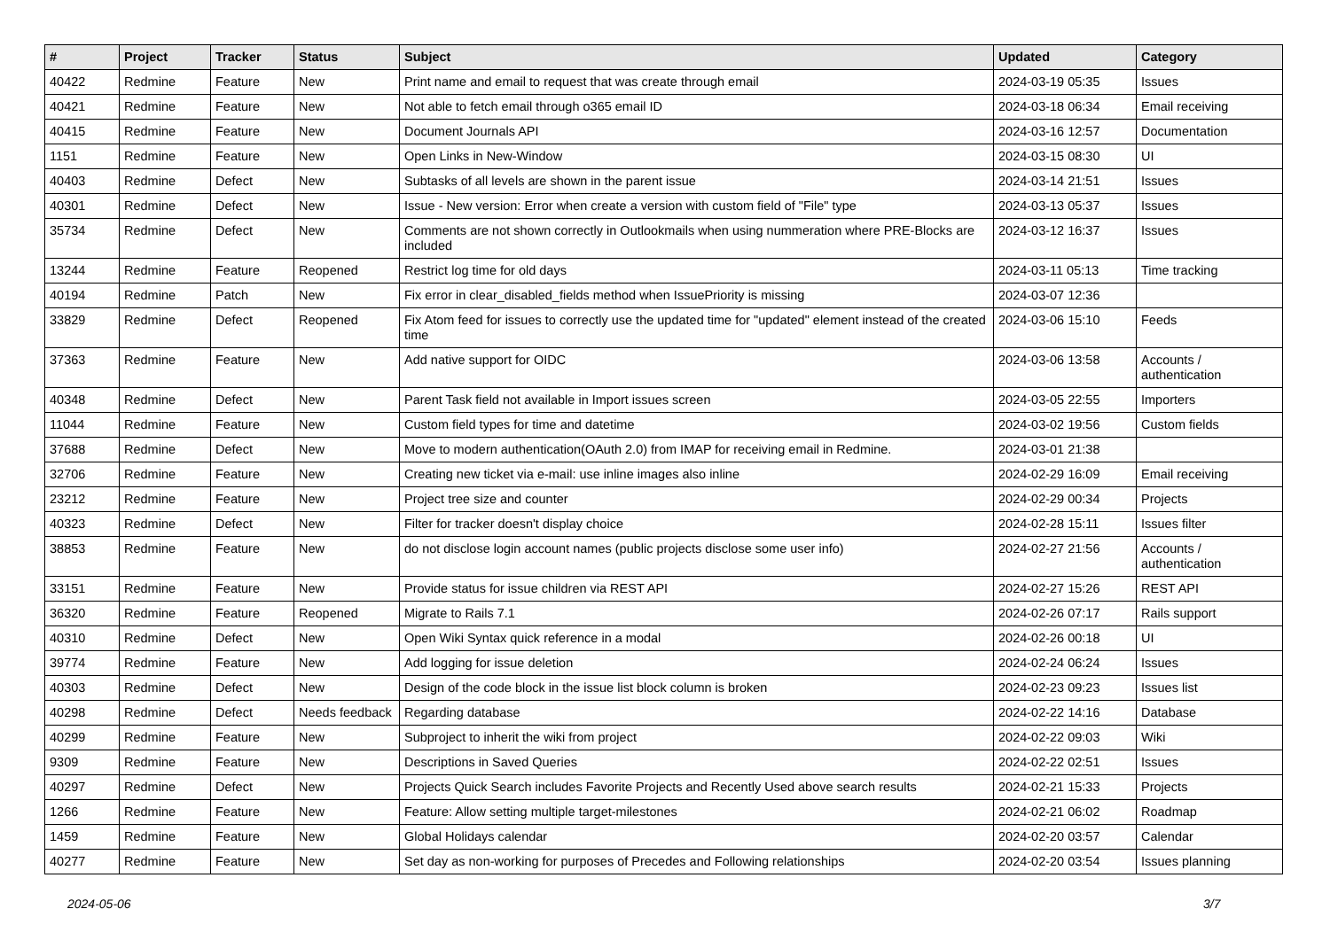| # | Project | Tracker | Status | Subject | Updated | Category |
| --- | --- | --- | --- | --- | --- | --- |
| 40422 | Redmine | Feature | New | Print name and email to request that was create through email | 2024-03-19 05:35 | Issues |
| 40421 | Redmine | Feature | New | Not able to fetch email through o365 email ID | 2024-03-18 06:34 | Email receiving |
| 40415 | Redmine | Feature | New | Document Journals API | 2024-03-16 12:57 | Documentation |
| 1151 | Redmine | Feature | New | Open Links in New-Window | 2024-03-15 08:30 | UI |
| 40403 | Redmine | Defect | New | Subtasks of all levels are shown in the parent issue | 2024-03-14 21:51 | Issues |
| 40301 | Redmine | Defect | New | Issue - New version: Error when create a version with custom field of "File" type | 2024-03-13 05:37 | Issues |
| 35734 | Redmine | Defect | New | Comments are not shown correctly in Outlookmails when using nummeration where PRE-Blocks are included | 2024-03-12 16:37 | Issues |
| 13244 | Redmine | Feature | Reopened | Restrict log time for old days | 2024-03-11 05:13 | Time tracking |
| 40194 | Redmine | Patch | New | Fix error in clear_disabled_fields method when IssuePriority is missing | 2024-03-07 12:36 | |
| 33829 | Redmine | Defect | Reopened | Fix Atom feed for issues to correctly use the updated time for "updated" element instead of the created time | 2024-03-06 15:10 | Feeds |
| 37363 | Redmine | Feature | New | Add native support for OIDC | 2024-03-06 13:58 | Accounts / authentication |
| 40348 | Redmine | Defect | New | Parent Task field not available in Import issues screen | 2024-03-05 22:55 | Importers |
| 11044 | Redmine | Feature | New | Custom field types for time and datetime | 2024-03-02 19:56 | Custom fields |
| 37688 | Redmine | Defect | New | Move to modern authentication(OAuth 2.0) from IMAP for receiving email in Redmine. | 2024-03-01 21:38 | |
| 32706 | Redmine | Feature | New | Creating new ticket via e-mail: use inline images also inline | 2024-02-29 16:09 | Email receiving |
| 23212 | Redmine | Feature | New | Project tree size and counter | 2024-02-29 00:34 | Projects |
| 40323 | Redmine | Defect | New | Filter for tracker doesn't display choice | 2024-02-28 15:11 | Issues filter |
| 38853 | Redmine | Feature | New | do not disclose login account names (public projects disclose some user info) | 2024-02-27 21:56 | Accounts / authentication |
| 33151 | Redmine | Feature | New | Provide status for issue children via REST API | 2024-02-27 15:26 | REST API |
| 36320 | Redmine | Feature | Reopened | Migrate to Rails 7.1 | 2024-02-26 07:17 | Rails support |
| 40310 | Redmine | Defect | New | Open Wiki Syntax quick reference in a modal | 2024-02-26 00:18 | UI |
| 39774 | Redmine | Feature | New | Add logging for issue deletion | 2024-02-24 06:24 | Issues |
| 40303 | Redmine | Defect | New | Design of the code block in the issue list block column is broken | 2024-02-23 09:23 | Issues list |
| 40298 | Redmine | Defect | Needs feedback | Regarding database | 2024-02-22 14:16 | Database |
| 40299 | Redmine | Feature | New | Subproject to inherit the wiki from project | 2024-02-22 09:03 | Wiki |
| 9309 | Redmine | Feature | New | Descriptions in Saved Queries | 2024-02-22 02:51 | Issues |
| 40297 | Redmine | Defect | New | Projects Quick Search includes Favorite Projects and Recently Used above search results | 2024-02-21 15:33 | Projects |
| 1266 | Redmine | Feature | New | Feature: Allow setting multiple target-milestones | 2024-02-21 06:02 | Roadmap |
| 1459 | Redmine | Feature | New | Global Holidays calendar | 2024-02-20 03:57 | Calendar |
| 40277 | Redmine | Feature | New | Set day as non-working for purposes of Precedes and Following relationships | 2024-02-20 03:54 | Issues planning |
2024-05-06 3/7